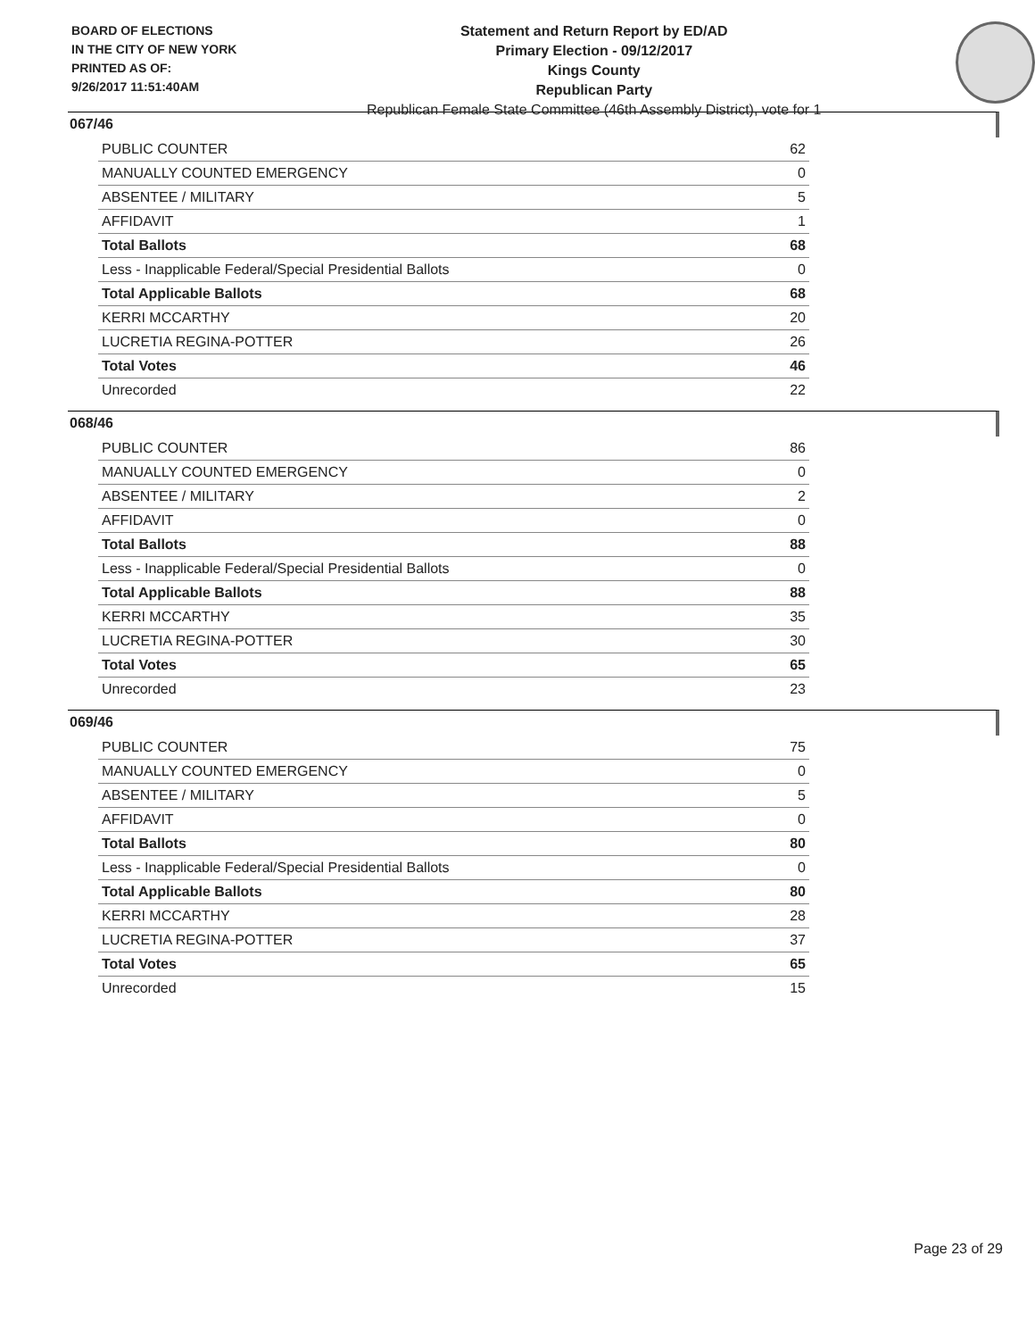BOARD OF ELECTIONS
IN THE CITY OF NEW YORK
PRINTED AS OF:
9/26/2017 11:51:40AM
Statement and Return Report by ED/AD
Primary Election - 09/12/2017
Kings County
Republican Party
Republican Female State Committee (46th Assembly District), vote for 1
067/46
| PUBLIC COUNTER | 62 |
| MANUALLY COUNTED EMERGENCY | 0 |
| ABSENTEE / MILITARY | 5 |
| AFFIDAVIT | 1 |
| Total Ballots | 68 |
| Less - Inapplicable Federal/Special Presidential Ballots | 0 |
| Total Applicable Ballots | 68 |
| KERRI MCCARTHY | 20 |
| LUCRETIA REGINA-POTTER | 26 |
| Total Votes | 46 |
| Unrecorded | 22 |
068/46
| PUBLIC COUNTER | 86 |
| MANUALLY COUNTED EMERGENCY | 0 |
| ABSENTEE / MILITARY | 2 |
| AFFIDAVIT | 0 |
| Total Ballots | 88 |
| Less - Inapplicable Federal/Special Presidential Ballots | 0 |
| Total Applicable Ballots | 88 |
| KERRI MCCARTHY | 35 |
| LUCRETIA REGINA-POTTER | 30 |
| Total Votes | 65 |
| Unrecorded | 23 |
069/46
| PUBLIC COUNTER | 75 |
| MANUALLY COUNTED EMERGENCY | 0 |
| ABSENTEE / MILITARY | 5 |
| AFFIDAVIT | 0 |
| Total Ballots | 80 |
| Less - Inapplicable Federal/Special Presidential Ballots | 0 |
| Total Applicable Ballots | 80 |
| KERRI MCCARTHY | 28 |
| LUCRETIA REGINA-POTTER | 37 |
| Total Votes | 65 |
| Unrecorded | 15 |
Page 23 of 29